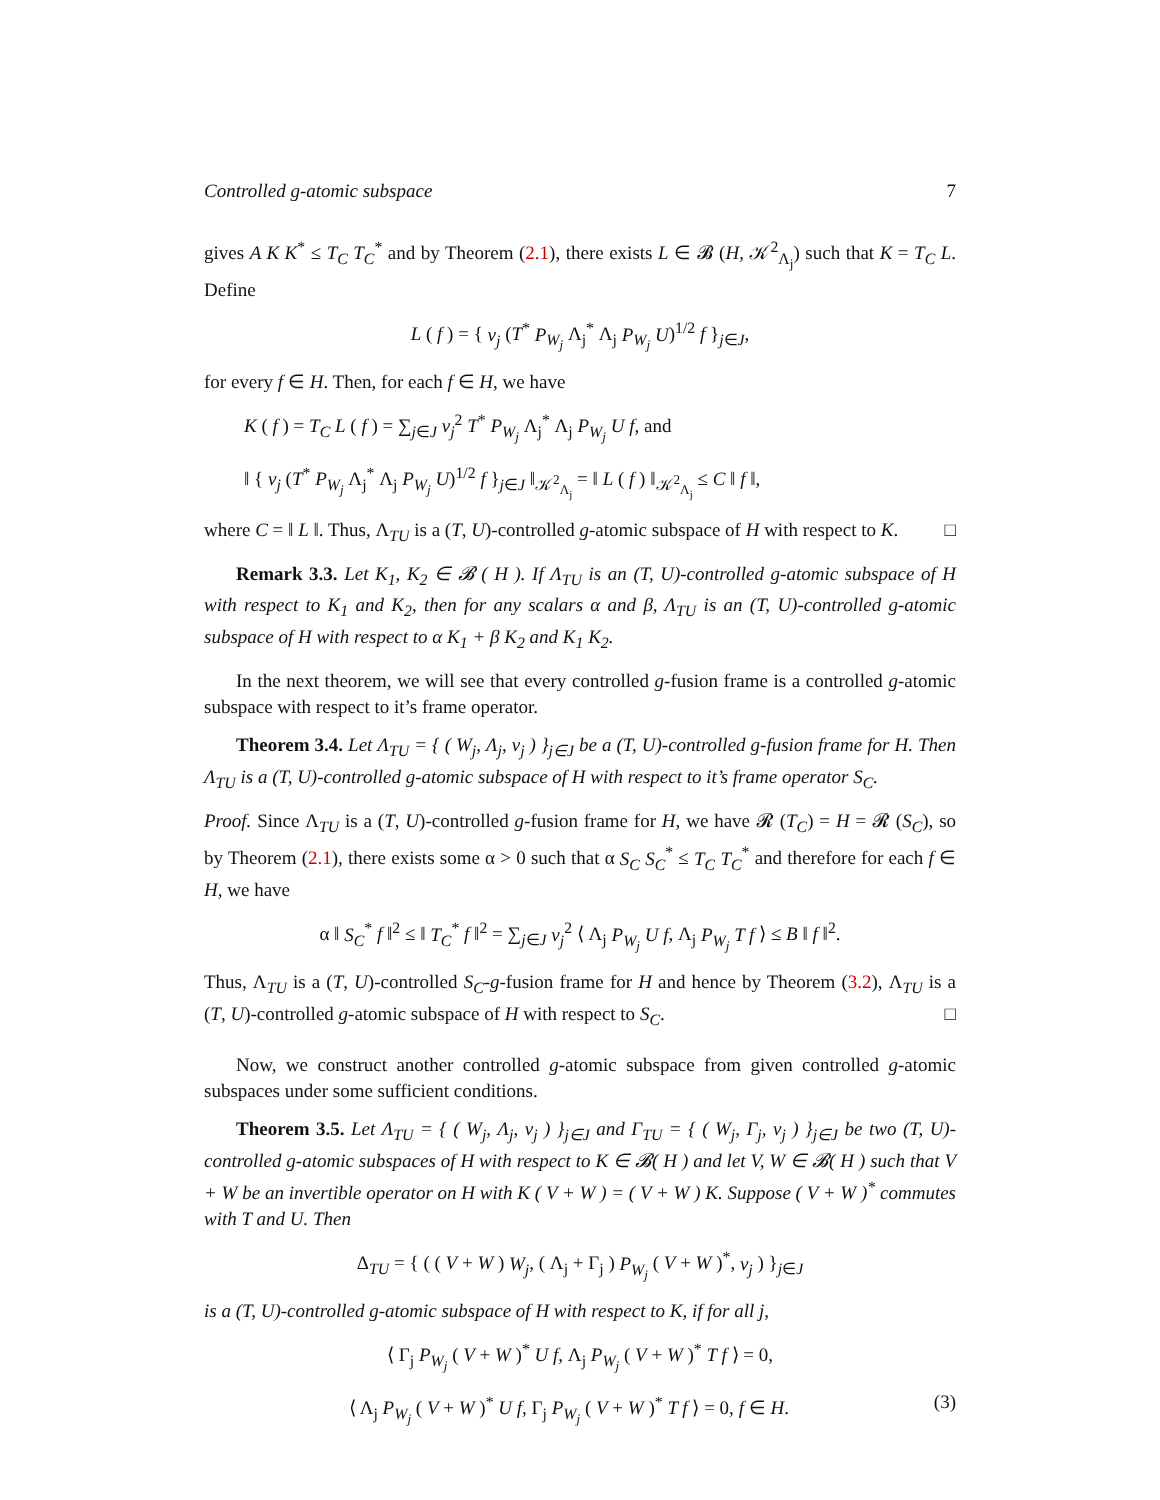Controlled g-atomic subspace 7
gives A K K<sup>*</sup> ≤ T<sub>C</sub> T<sub>C</sub><sup>*</sup> and by Theorem (2.1), there exists L ∈ 𝓑 (H, 𝒦<sup>2</sup><sub>Λ<sub>j</sub></sub>) such that K = T<sub>C</sub> L. Define
L ( f ) = { v<sub>j</sub> (T<sup>*</sup> P<sub>W<sub>j</sub></sub> Λ<sub>j</sub><sup>*</sup> Λ<sub>j</sub> P<sub>W<sub>j</sub></sub> U)<sup>1/2</sup> f }<sub>j∈J</sub>,
for every f ∈ H. Then, for each f ∈ H, we have
K ( f ) = T<sub>C</sub> L ( f ) = ∑<sub>j∈J</sub> v<sub>j</sub><sup>2</sup> T<sup>*</sup> P<sub>W<sub>j</sub></sub> Λ<sub>j</sub><sup>*</sup> Λ<sub>j</sub> P<sub>W<sub>j</sub></sub> U f, and
‖ { v<sub>j</sub> (T<sup>*</sup> P<sub>W<sub>j</sub></sub> Λ<sub>j</sub><sup>*</sup> Λ<sub>j</sub> P<sub>W<sub>j</sub></sub> U)<sup>1/2</sup> f }<sub>j∈J</sub> ‖<sub>𝒦<sup>2</sup><sub>Λ<sub>j</sub></sub></sub> = ‖ L ( f ) ‖<sub>𝒦<sup>2</sup><sub>Λ<sub>j</sub></sub></sub> ≤ C ‖ f ‖,
where C = ‖ L ‖. Thus, Λ<sub>TU</sub> is a (T, U)-controlled g-atomic subspace of H with respect to K. □
Remark 3.3. Let K<sub>1</sub>, K<sub>2</sub> ∈ 𝓑 ( H ). If Λ<sub>TU</sub> is an (T, U)-controlled g-atomic subspace of H with respect to K<sub>1</sub> and K<sub>2</sub>, then for any scalars α and β, Λ<sub>TU</sub> is an (T, U)-controlled g-atomic subspace of H with respect to α K<sub>1</sub> + β K<sub>2</sub> and K<sub>1</sub> K<sub>2</sub>.
In the next theorem, we will see that every controlled g-fusion frame is a controlled g-atomic subspace with respect to it’s frame operator.
Theorem 3.4. Let Λ<sub>TU</sub> = { ( W<sub>j</sub>, Λ<sub>j</sub>, v<sub>j</sub> ) }<sub>j∈J</sub> be a (T, U)-controlled g-fusion frame for H. Then Λ<sub>TU</sub> is a (T, U)-controlled g-atomic subspace of H with respect to it’s frame operator S<sub>C</sub>.
Proof. Since Λ<sub>TU</sub> is a (T, U)-controlled g-fusion frame for H, we have 𝓡 (T<sub>C</sub>) = H = 𝓡 (S<sub>C</sub>), so by Theorem (2.1), there exists some α > 0 such that α S<sub>C</sub> S<sub>C</sub><sup>*</sup> ≤ T<sub>C</sub> T<sub>C</sub><sup>*</sup> and therefore for each f ∈ H, we have
α ‖ S<sub>C</sub><sup>*</sup> f ‖<sup>2</sup> ≤ ‖ T<sub>C</sub><sup>*</sup> f ‖<sup>2</sup> = ∑<sub>j∈J</sub> v<sub>j</sub><sup>2</sup> ⟨ Λ<sub>j</sub> P<sub>W<sub>j</sub></sub> U f, Λ<sub>j</sub> P<sub>W<sub>j</sub></sub> T f ⟩ ≤ B ‖ f ‖<sup>2</sup>.
Thus, Λ<sub>TU</sub> is a (T, U)-controlled S<sub>C</sub>-g-fusion frame for H and hence by Theorem (3.2), Λ<sub>TU</sub> is a (T, U)-controlled g-atomic subspace of H with respect to S<sub>C</sub>. □
Now, we construct another controlled g-atomic subspace from given controlled g-atomic subspaces under some sufficient conditions.
Theorem 3.5. Let Λ<sub>TU</sub> = { ( W<sub>j</sub>, Λ<sub>j</sub>, v<sub>j</sub> ) }<sub>j∈J</sub> and Γ<sub>TU</sub> = { ( W<sub>j</sub>, Γ<sub>j</sub>, v<sub>j</sub> ) }<sub>j∈J</sub> be two (T, U)-controlled g-atomic subspaces of H with respect to K ∈ 𝓑( H ) and let V, W ∈ 𝓑( H ) such that V + W be an invertible operator on H with K ( V + W ) = ( V + W ) K. Suppose ( V + W )<sup>*</sup> commutes with T and U. Then
Δ<sub>TU</sub> = { ( ( V + W ) W<sub>j</sub>, ( Λ<sub>j</sub> + Γ<sub>j</sub> ) P<sub>W<sub>j</sub></sub> ( V + W )<sup>*</sup>, v<sub>j</sub> ) }<sub>j∈J</sub>
is a (T, U)-controlled g-atomic subspace of H with respect to K, if for all j,
⟨ Γ<sub>j</sub> P<sub>W<sub>j</sub></sub> ( V + W )<sup>*</sup> U f, Λ<sub>j</sub> P<sub>W<sub>j</sub></sub> ( V + W )<sup>*</sup> T f ⟩ = 0,
⟨ Λ<sub>j</sub> P<sub>W<sub>j</sub></sub> ( V + W )<sup>*</sup> U f, Γ<sub>j</sub> P<sub>W<sub>j</sub></sub> ( V + W )<sup>*</sup> T f ⟩ = 0, f ∈ H. (3)